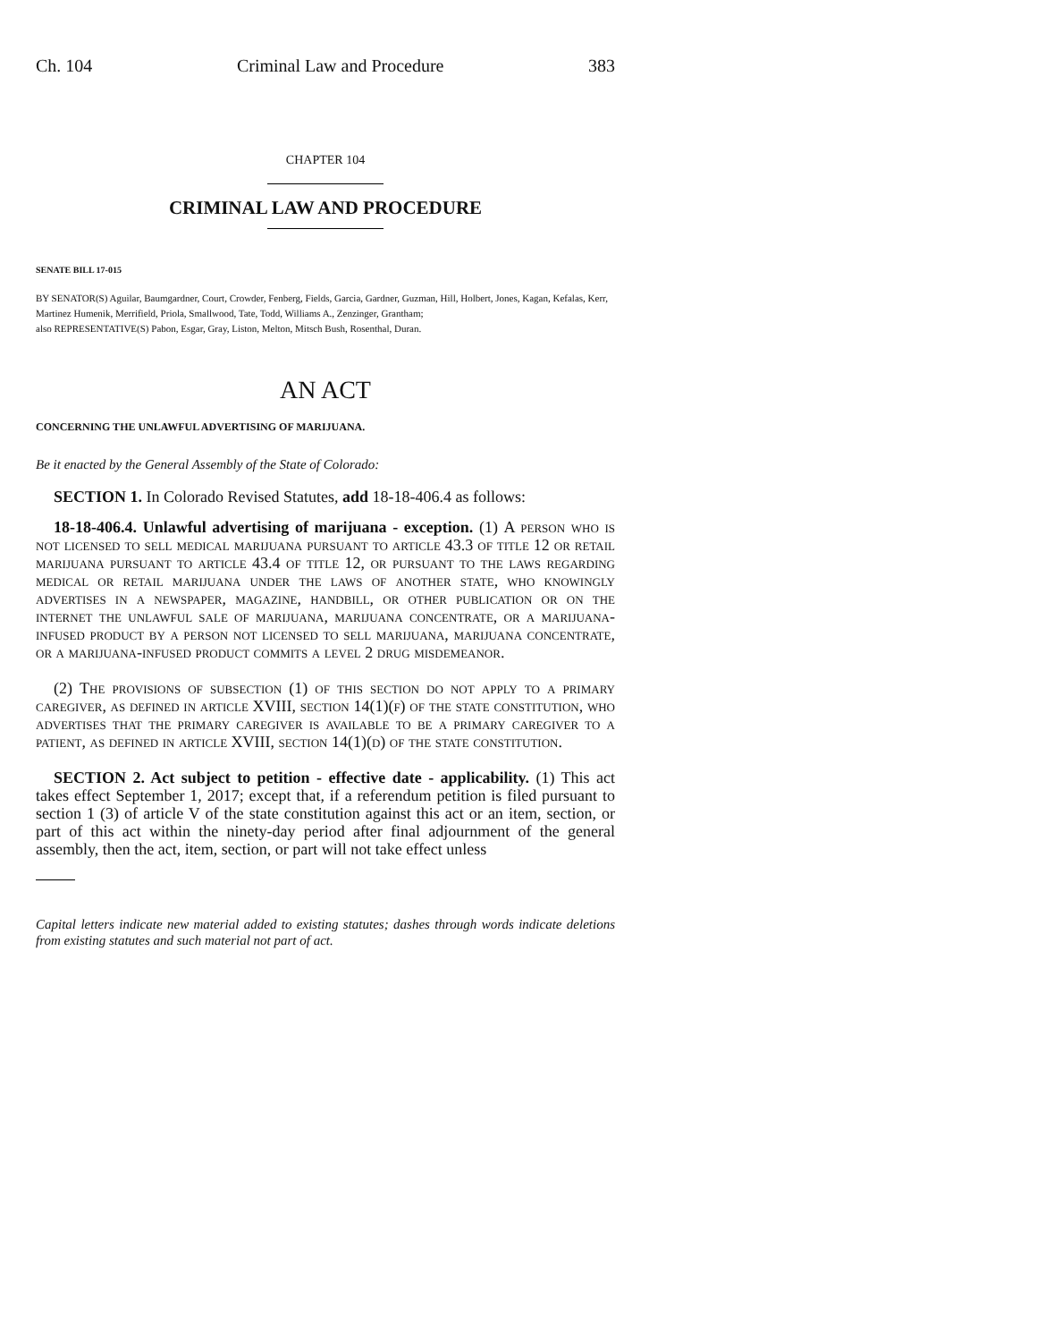Ch. 104 Criminal Law and Procedure 383
CHAPTER 104
CRIMINAL LAW AND PROCEDURE
SENATE BILL 17-015
BY SENATOR(S) Aguilar, Baumgardner, Court, Crowder, Fenberg, Fields, Garcia, Gardner, Guzman, Hill, Holbert, Jones, Kagan, Kefalas, Kerr, Martinez Humenik, Merrifield, Priola, Smallwood, Tate, Todd, Williams A., Zenzinger, Grantham;
also REPRESENTATIVE(S) Pabon, Esgar, Gray, Liston, Melton, Mitsch Bush, Rosenthal, Duran.
AN ACT
CONCERNING THE UNLAWFUL ADVERTISING OF MARIJUANA.
Be it enacted by the General Assembly of the State of Colorado:
SECTION 1. In Colorado Revised Statutes, add 18-18-406.4 as follows:
18-18-406.4. Unlawful advertising of marijuana - exception. (1) A person who is not licensed to sell medical marijuana pursuant to article 43.3 of title 12 or retail marijuana pursuant to article 43.4 of title 12, or pursuant to the laws regarding medical or retail marijuana under the laws of another state, who knowingly advertises in a newspaper, magazine, handbill, or other publication or on the internet the unlawful sale of marijuana, marijuana concentrate, or a marijuana-infused product by a person not licensed to sell marijuana, marijuana concentrate, or a marijuana-infused product commits a level 2 drug misdemeanor.
(2) The provisions of subsection (1) of this section do not apply to a primary caregiver, as defined in article XVIII, section 14(1)(f) of the state constitution, who advertises that the primary caregiver is available to be a primary caregiver to a patient, as defined in article XVIII, section 14(1)(d) of the state constitution.
SECTION 2. Act subject to petition - effective date - applicability. (1) This act takes effect September 1, 2017; except that, if a referendum petition is filed pursuant to section 1 (3) of article V of the state constitution against this act or an item, section, or part of this act within the ninety-day period after final adjournment of the general assembly, then the act, item, section, or part will not take effect unless
Capital letters indicate new material added to existing statutes; dashes through words indicate deletions from existing statutes and such material not part of act.